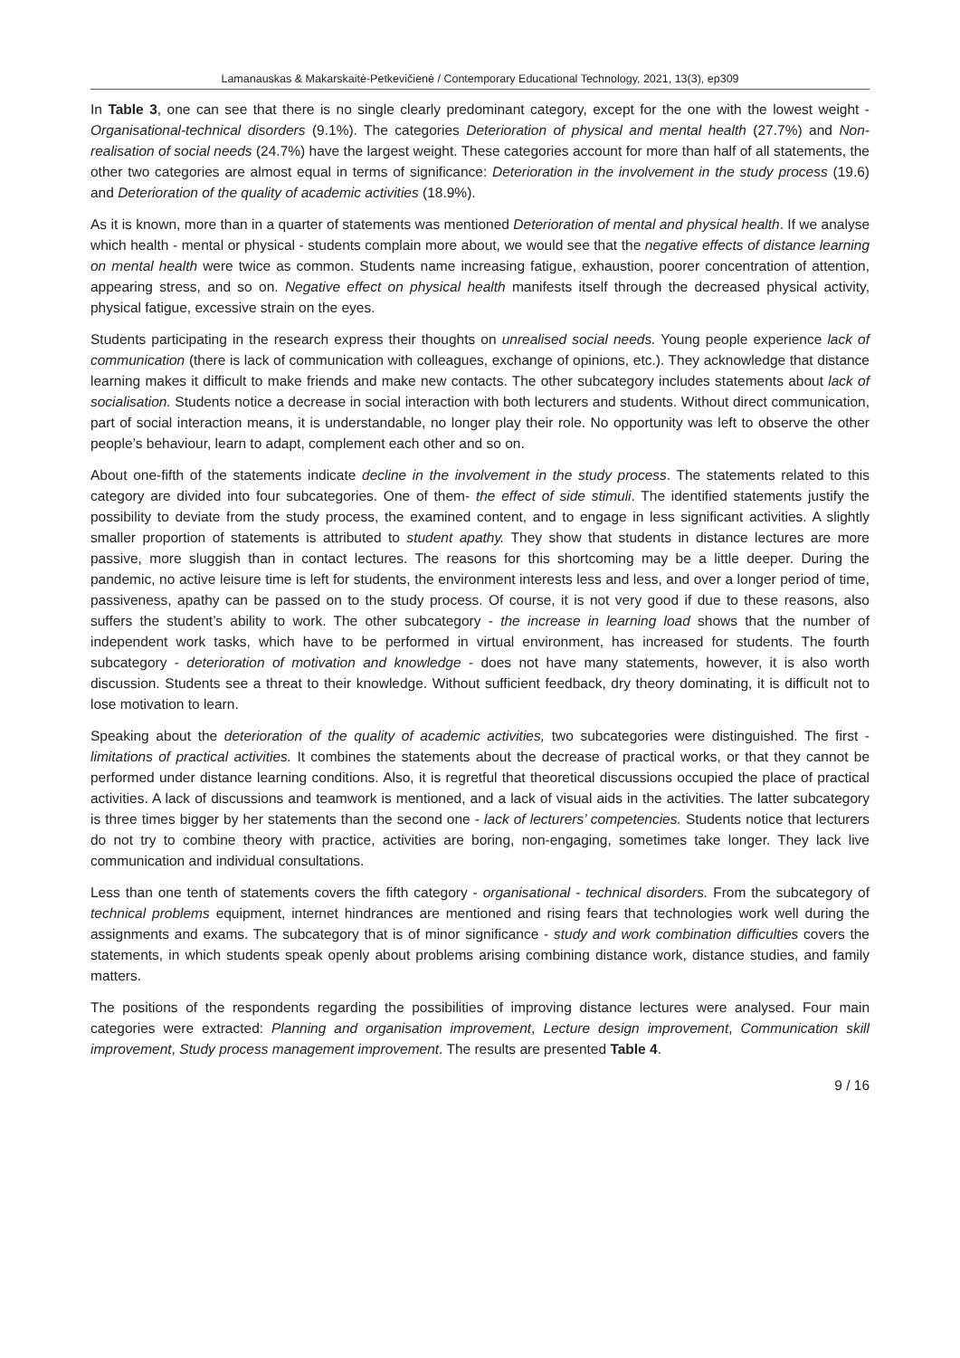Lamanauskas & Makarskaitė-Petkevičienė / Contemporary Educational Technology, 2021, 13(3), ep309
In Table 3, one can see that there is no single clearly predominant category, except for the one with the lowest weight - Organisational-technical disorders (9.1%). The categories Deterioration of physical and mental health (27.7%) and Non-realisation of social needs (24.7%) have the largest weight. These categories account for more than half of all statements, the other two categories are almost equal in terms of significance: Deterioration in the involvement in the study process (19.6) and Deterioration of the quality of academic activities (18.9%).
As it is known, more than in a quarter of statements was mentioned Deterioration of mental and physical health. If we analyse which health - mental or physical - students complain more about, we would see that the negative effects of distance learning on mental health were twice as common. Students name increasing fatigue, exhaustion, poorer concentration of attention, appearing stress, and so on. Negative effect on physical health manifests itself through the decreased physical activity, physical fatigue, excessive strain on the eyes.
Students participating in the research express their thoughts on unrealised social needs. Young people experience lack of communication (there is lack of communication with colleagues, exchange of opinions, etc.). They acknowledge that distance learning makes it difficult to make friends and make new contacts. The other subcategory includes statements about lack of socialisation. Students notice a decrease in social interaction with both lecturers and students. Without direct communication, part of social interaction means, it is understandable, no longer play their role. No opportunity was left to observe the other people’s behaviour, learn to adapt, complement each other and so on.
About one-fifth of the statements indicate decline in the involvement in the study process. The statements related to this category are divided into four subcategories. One of them- the effect of side stimuli. The identified statements justify the possibility to deviate from the study process, the examined content, and to engage in less significant activities. A slightly smaller proportion of statements is attributed to student apathy. They show that students in distance lectures are more passive, more sluggish than in contact lectures. The reasons for this shortcoming may be a little deeper. During the pandemic, no active leisure time is left for students, the environment interests less and less, and over a longer period of time, passiveness, apathy can be passed on to the study process. Of course, it is not very good if due to these reasons, also suffers the student’s ability to work. The other subcategory - the increase in learning load shows that the number of independent work tasks, which have to be performed in virtual environment, has increased for students. The fourth subcategory - deterioration of motivation and knowledge - does not have many statements, however, it is also worth discussion. Students see a threat to their knowledge. Without sufficient feedback, dry theory dominating, it is difficult not to lose motivation to learn.
Speaking about the deterioration of the quality of academic activities, two subcategories were distinguished. The first - limitations of practical activities. It combines the statements about the decrease of practical works, or that they cannot be performed under distance learning conditions. Also, it is regretful that theoretical discussions occupied the place of practical activities. A lack of discussions and teamwork is mentioned, and a lack of visual aids in the activities. The latter subcategory is three times bigger by her statements than the second one - lack of lecturers’ competencies. Students notice that lecturers do not try to combine theory with practice, activities are boring, non-engaging, sometimes take longer. They lack live communication and individual consultations.
Less than one tenth of statements covers the fifth category - organisational - technical disorders. From the subcategory of technical problems equipment, internet hindrances are mentioned and rising fears that technologies work well during the assignments and exams. The subcategory that is of minor significance - study and work combination difficulties covers the statements, in which students speak openly about problems arising combining distance work, distance studies, and family matters.
The positions of the respondents regarding the possibilities of improving distance lectures were analysed. Four main categories were extracted: Planning and organisation improvement, Lecture design improvement, Communication skill improvement, Study process management improvement. The results are presented Table 4.
9 / 16